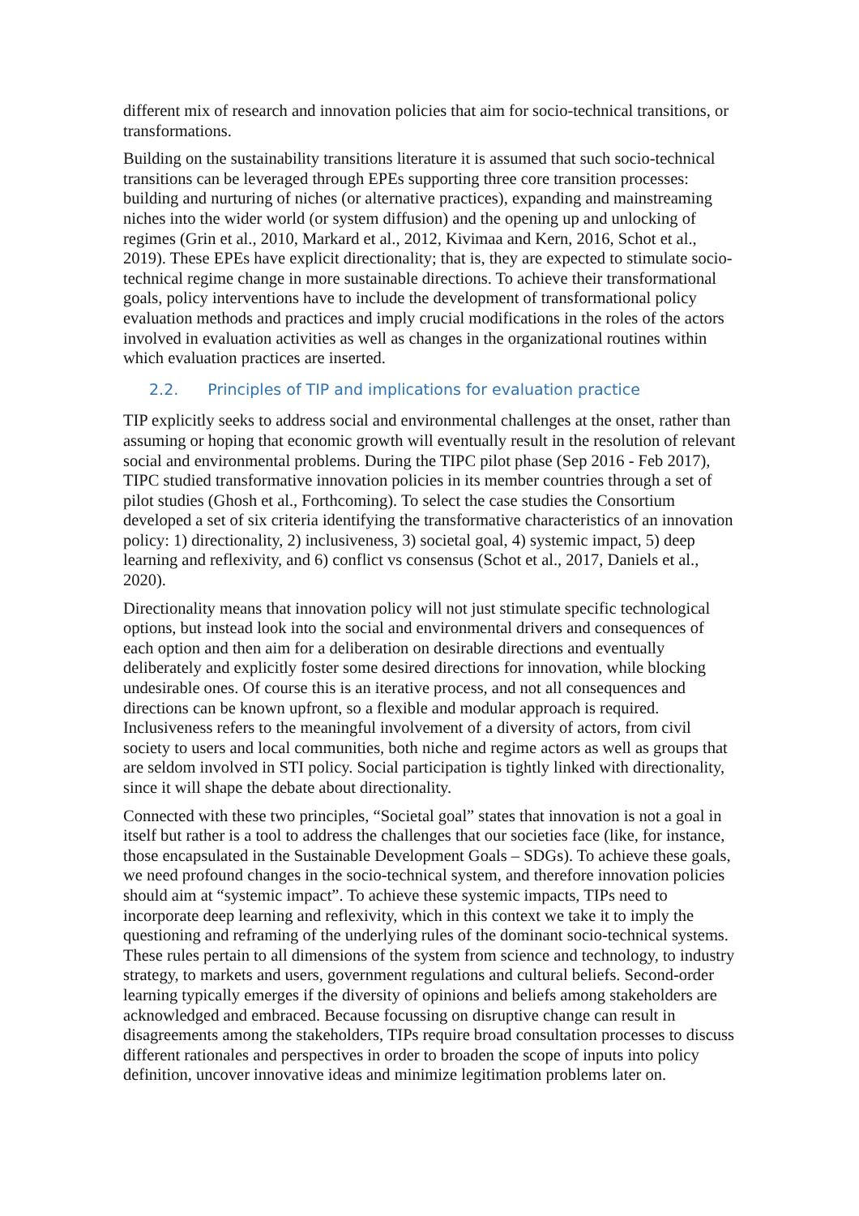different mix of research and innovation policies that aim for socio-technical transitions, or transformations.
Building on the sustainability transitions literature it is assumed that such socio-technical transitions can be leveraged through EPEs supporting three core transition processes: building and nurturing of niches (or alternative practices), expanding and mainstreaming niches into the wider world (or system diffusion) and the opening up and unlocking of regimes (Grin et al., 2010, Markard et al., 2012, Kivimaa and Kern, 2016, Schot et al., 2019). These EPEs have explicit directionality; that is, they are expected to stimulate socio-technical regime change in more sustainable directions. To achieve their transformational goals, policy interventions have to include the development of transformational policy evaluation methods and practices and imply crucial modifications in the roles of the actors involved in evaluation activities as well as changes in the organizational routines within which evaluation practices are inserted.
2.2. Principles of TIP and implications for evaluation practice
TIP explicitly seeks to address social and environmental challenges at the onset, rather than assuming or hoping that economic growth will eventually result in the resolution of relevant social and environmental problems. During the TIPC pilot phase (Sep 2016 - Feb 2017), TIPC studied transformative innovation policies in its member countries through a set of pilot studies (Ghosh et al., Forthcoming). To select the case studies the Consortium developed a set of six criteria identifying the transformative characteristics of an innovation policy: 1) directionality, 2) inclusiveness, 3) societal goal, 4) systemic impact, 5) deep learning and reflexivity, and 6) conflict vs consensus (Schot et al., 2017, Daniels et al., 2020).
Directionality means that innovation policy will not just stimulate specific technological options, but instead look into the social and environmental drivers and consequences of each option and then aim for a deliberation on desirable directions and eventually deliberately and explicitly foster some desired directions for innovation, while blocking undesirable ones. Of course this is an iterative process, and not all consequences and directions can be known upfront, so a flexible and modular approach is required. Inclusiveness refers to the meaningful involvement of a diversity of actors, from civil society to users and local communities, both niche and regime actors as well as groups that are seldom involved in STI policy. Social participation is tightly linked with directionality, since it will shape the debate about directionality.
Connected with these two principles, “Societal goal” states that innovation is not a goal in itself but rather is a tool to address the challenges that our societies face (like, for instance, those encapsulated in the Sustainable Development Goals – SDGs). To achieve these goals, we need profound changes in the socio-technical system, and therefore innovation policies should aim at “systemic impact”. To achieve these systemic impacts, TIPs need to incorporate deep learning and reflexivity, which in this context we take it to imply the questioning and reframing of the underlying rules of the dominant socio-technical systems. These rules pertain to all dimensions of the system from science and technology, to industry strategy, to markets and users, government regulations and cultural beliefs. Second-order learning typically emerges if the diversity of opinions and beliefs among stakeholders are acknowledged and embraced. Because focussing on disruptive change can result in disagreements among the stakeholders, TIPs require broad consultation processes to discuss different rationales and perspectives in order to broaden the scope of inputs into policy definition, uncover innovative ideas and minimize legitimation problems later on.